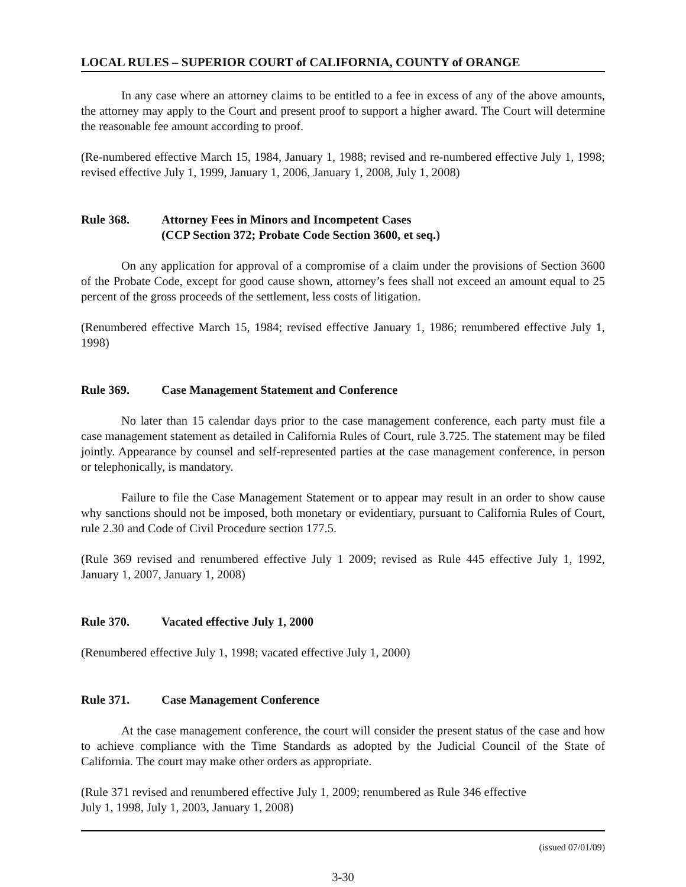LOCAL RULES – SUPERIOR COURT of CALIFORNIA, COUNTY of ORANGE
In any case where an attorney claims to be entitled to a fee in excess of any of the above amounts, the attorney may apply to the Court and present proof to support a higher award. The Court will determine the reasonable fee amount according to proof.
(Re-numbered effective March 15, 1984, January 1, 1988; revised and re-numbered effective July 1, 1998; revised effective July 1, 1999, January 1, 2006, January 1, 2008, July 1, 2008)
Rule 368. Attorney Fees in Minors and Incompetent Cases
(CCP Section 372; Probate Code Section 3600, et seq.)
On any application for approval of a compromise of a claim under the provisions of Section 3600 of the Probate Code, except for good cause shown, attorney’s fees shall not exceed an amount equal to 25 percent of the gross proceeds of the settlement, less costs of litigation.
(Renumbered effective March 15, 1984; revised effective January 1, 1986; renumbered effective July 1, 1998)
Rule 369. Case Management Statement and Conference
No later than 15 calendar days prior to the case management conference, each party must file a case management statement as detailed in California Rules of Court, rule 3.725. The statement may be filed jointly. Appearance by counsel and self-represented parties at the case management conference, in person or telephonically, is mandatory.
Failure to file the Case Management Statement or to appear may result in an order to show cause why sanctions should not be imposed, both monetary or evidentiary, pursuant to California Rules of Court, rule 2.30 and Code of Civil Procedure section 177.5.
(Rule 369 revised and renumbered effective July 1 2009; revised as Rule 445 effective July 1, 1992, January 1, 2007, January 1, 2008)
Rule 370. Vacated effective July 1, 2000
(Renumbered effective July 1, 1998; vacated effective July 1, 2000)
Rule 371. Case Management Conference
At the case management conference, the court will consider the present status of the case and how to achieve compliance with the Time Standards as adopted by the Judicial Council of the State of California. The court may make other orders as appropriate.
(Rule 371 revised and renumbered effective July 1, 2009; renumbered as Rule 346 effective
July 1, 1998, July 1, 2003, January 1, 2008)
(issued 07/01/09)
3-30